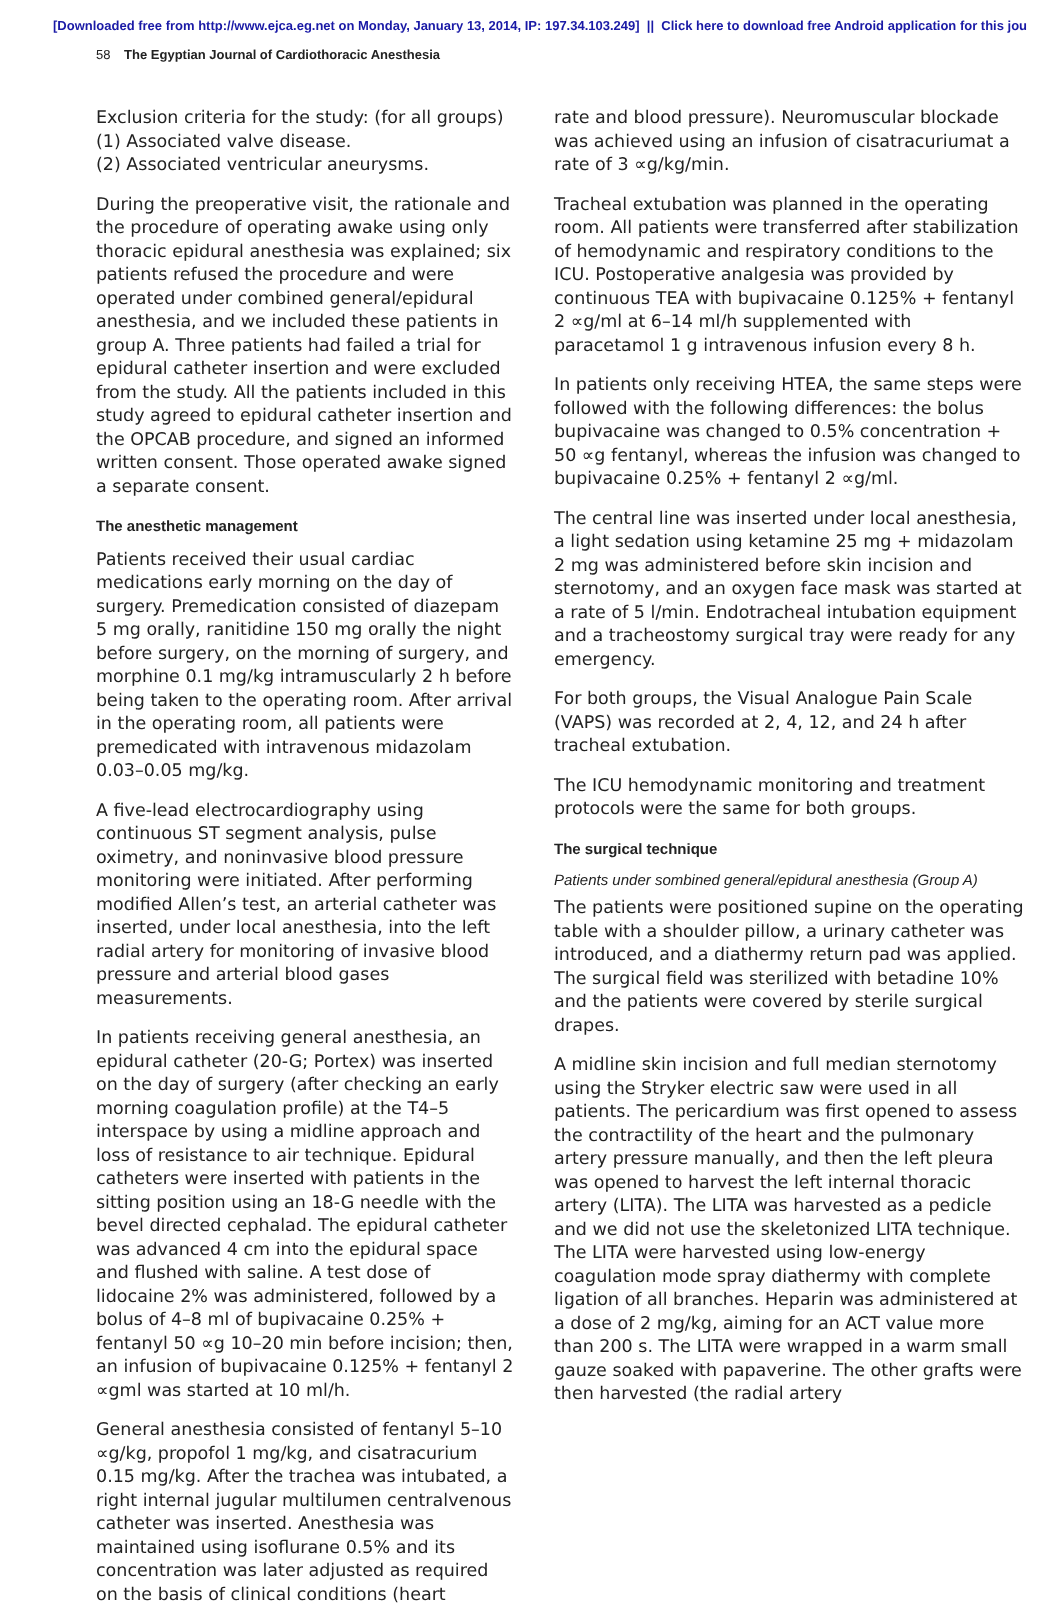[Downloaded free from http://www.ejca.eg.net on Monday, January 13, 2014, IP: 197.34.103.249] || Click here to download free Android application for this jou
58 The Egyptian Journal of Cardiothoracic Anesthesia
Exclusion criteria for the study: (for all groups)
(1) Associated valve disease.
(2) Associated ventricular aneurysms.
During the preoperative visit, the rationale and the procedure of operating awake using only thoracic epidural anesthesia was explained; six patients refused the procedure and were operated under combined general/epidural anesthesia, and we included these patients in group A. Three patients had failed a trial for epidural catheter insertion and were excluded from the study. All the patients included in this study agreed to epidural catheter insertion and the OPCAB procedure, and signed an informed written consent. Those operated awake signed a separate consent.
The anesthetic management
Patients received their usual cardiac medications early morning on the day of surgery. Premedication consisted of diazepam 5 mg orally, ranitidine 150 mg orally the night before surgery, on the morning of surgery, and morphine 0.1 mg/kg intramuscularly 2 h before being taken to the operating room. After arrival in the operating room, all patients were premedicated with intravenous midazolam 0.03–0.05 mg/kg.
A five-lead electrocardiography using continuous ST segment analysis, pulse oximetry, and noninvasive blood pressure monitoring were initiated. After performing modified Allen’s test, an arterial catheter was inserted, under local anesthesia, into the left radial artery for monitoring of invasive blood pressure and arterial blood gases measurements.
In patients receiving general anesthesia, an epidural catheter (20-G; Portex) was inserted on the day of surgery (after checking an early morning coagulation profile) at the T4–5 interspace by using a midline approach and loss of resistance to air technique. Epidural catheters were inserted with patients in the sitting position using an 18-G needle with the bevel directed cephalad. The epidural catheter was advanced 4 cm into the epidural space and flushed with saline. A test dose of lidocaine 2% was administered, followed by a bolus of 4–8 ml of bupivacaine 0.25% + fentanyl 50 ∝g 10–20 min before incision; then, an infusion of bupivacaine 0.125% + fentanyl 2 ∝gml was started at 10 ml/h.
General anesthesia consisted of fentanyl 5–10 ∝g/kg, propofol 1 mg/kg, and cisatracurium 0.15 mg/kg. After the trachea was intubated, a right internal jugular multilumen centralvenous catheter was inserted. Anesthesia was maintained using isoflurane 0.5% and its concentration was later adjusted as required on the basis of clinical conditions (heart
rate and blood pressure). Neuromuscular blockade was achieved using an infusion of cisatracuriumat a rate of 3 ∝g/kg/min.
Tracheal extubation was planned in the operating room. All patients were transferred after stabilization of hemodynamic and respiratory conditions to the ICU. Postoperative analgesia was provided by continuous TEA with bupivacaine 0.125% + fentanyl 2 ∝g/ml at 6–14 ml/h supplemented with paracetamol 1 g intravenous infusion every 8 h.
In patients only receiving HTEA, the same steps were followed with the following differences: the bolus bupivacaine was changed to 0.5% concentration + 50 ∝g fentanyl, whereas the infusion was changed to bupivacaine 0.25% + fentanyl 2 ∝g/ml.
The central line was inserted under local anesthesia, a light sedation using ketamine 25 mg + midazolam 2 mg was administered before skin incision and sternotomy, and an oxygen face mask was started at a rate of 5 l/min. Endotracheal intubation equipment and a tracheostomy surgical tray were ready for any emergency.
For both groups, the Visual Analogue Pain Scale (VAPS) was recorded at 2, 4, 12, and 24 h after tracheal extubation.
The ICU hemodynamic monitoring and treatment protocols were the same for both groups.
The surgical technique
Patients under sombined general/epidural anesthesia (Group A)
The patients were positioned supine on the operating table with a shoulder pillow, a urinary catheter was introduced, and a diathermy return pad was applied. The surgical field was sterilized with betadine 10% and the patients were covered by sterile surgical drapes.
A midline skin incision and full median sternotomy using the Stryker electric saw were used in all patients. The pericardium was first opened to assess the contractility of the heart and the pulmonary artery pressure manually, and then the left pleura was opened to harvest the left internal thoracic artery (LITA). The LITA was harvested as a pedicle and we did not use the skeletonized LITA technique. The LITA were harvested using low-energy coagulation mode spray diathermy with complete ligation of all branches. Heparin was administered at a dose of 2 mg/kg, aiming for an ACT value more than 200 s. The LITA were wrapped in a warm small gauze soaked with papaverine. The other grafts were then harvested (the radial artery